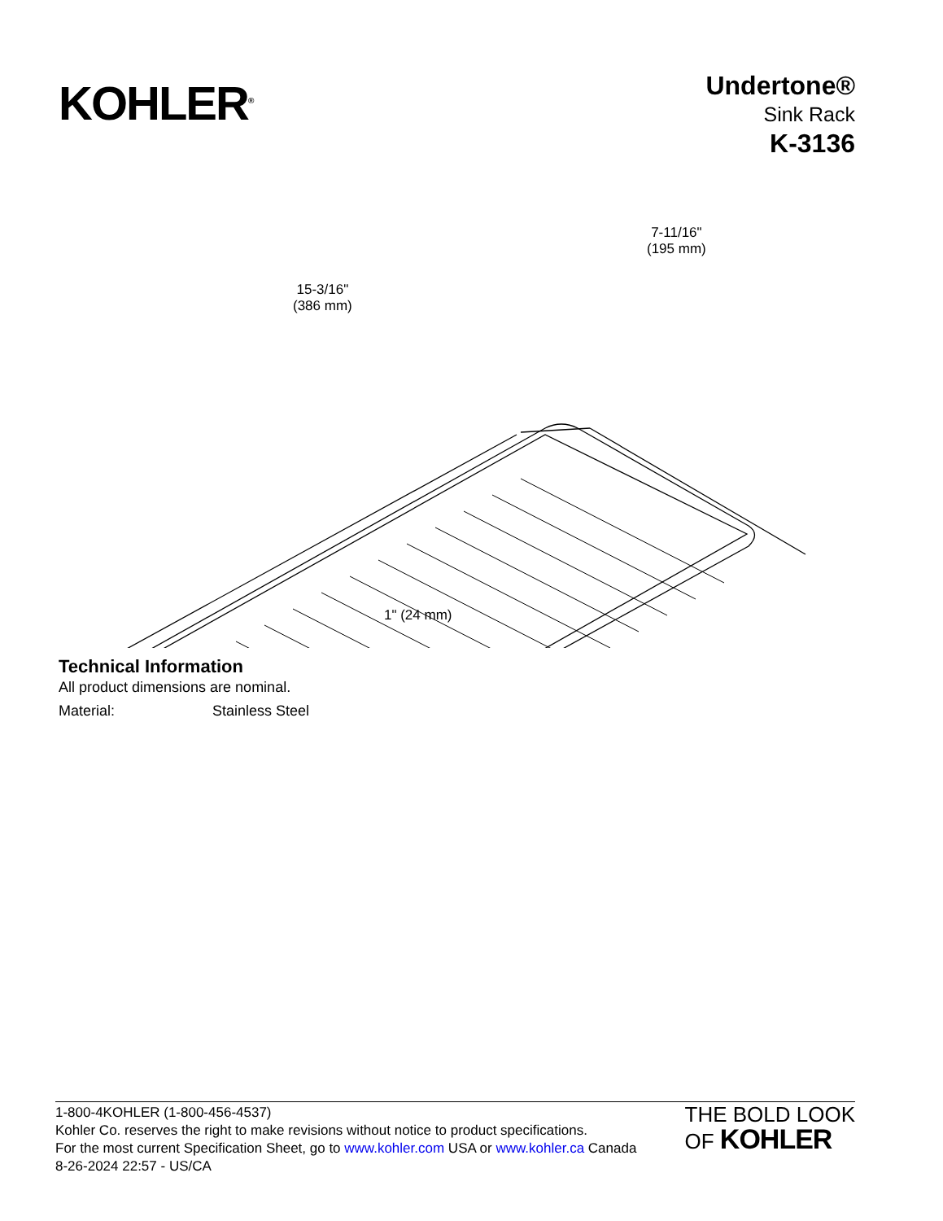KOHLER<sup>®</sup>
Undertone®
Sink Rack
K-3136
15-3/16"
(386 mm)
7-11/16"
(195 mm)
1" (24 mm)
Technical Information
All product dimensions are nominal.
Material: Stainless Steel
1-800-4KOHLER (1-800-456-4537)
Kohler Co. reserves the right to make revisions without notice to product specifications.
For the most current Specification Sheet, go to www.kohler.com USA or www.kohler.ca Canada
8-26-2024 22:57 - US/CA
THE BOLD LOOK
OF KOHLER